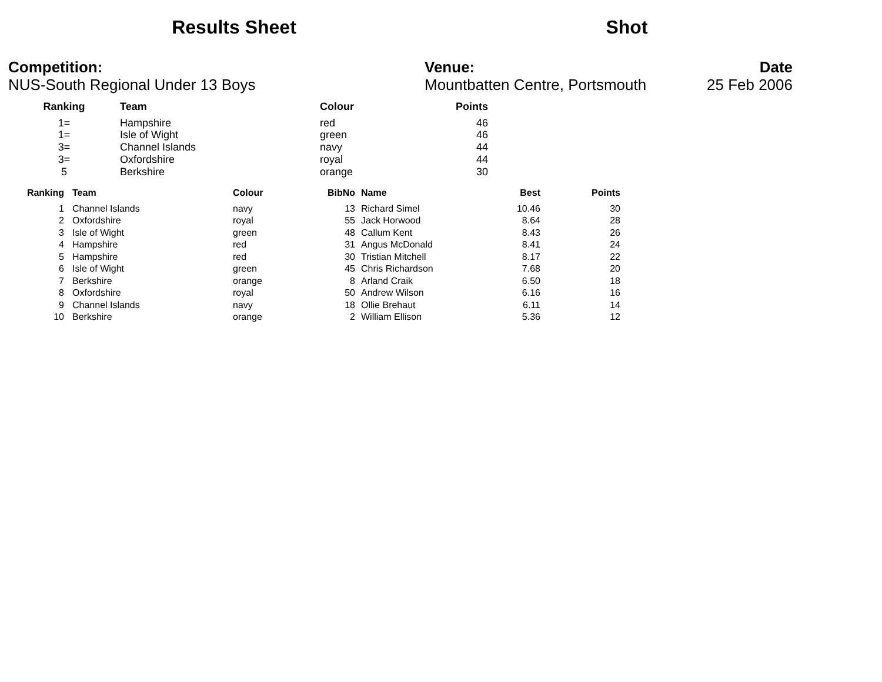Results Sheet Shot
Competition:
NUS-South Regional Under 13 Boys
Venue:
Mountbatten Centre, Portsmouth
Date
25 Feb 2006
| Ranking | Team | Colour | Points |
| --- | --- | --- | --- |
| 1= | Hampshire | red | 46 |
| 1= | Isle of Wight | green | 46 |
| 3= | Channel Islands | navy | 44 |
| 3= | Oxfordshire | royal | 44 |
| 5 | Berkshire | orange | 30 |
| Ranking | Team | Colour | BibNo | Name | Best | Points |
| --- | --- | --- | --- | --- | --- | --- |
| 1 | Channel Islands | navy | 13 | Richard Simel | 10.46 | 30 |
| 2 | Oxfordshire | royal | 55 | Jack Horwood | 8.64 | 28 |
| 3 | Isle of Wight | green | 48 | Callum Kent | 8.43 | 26 |
| 4 | Hampshire | red | 31 | Angus McDonald | 8.41 | 24 |
| 5 | Hampshire | red | 30 | Tristian Mitchell | 8.17 | 22 |
| 6 | Isle of Wight | green | 45 | Chris Richardson | 7.68 | 20 |
| 7 | Berkshire | orange | 8 | Arland Craik | 6.50 | 18 |
| 8 | Oxfordshire | royal | 50 | Andrew Wilson | 6.16 | 16 |
| 9 | Channel Islands | navy | 18 | Ollie Brehaut | 6.11 | 14 |
| 10 | Berkshire | orange | 2 | William Ellison | 5.36 | 12 |